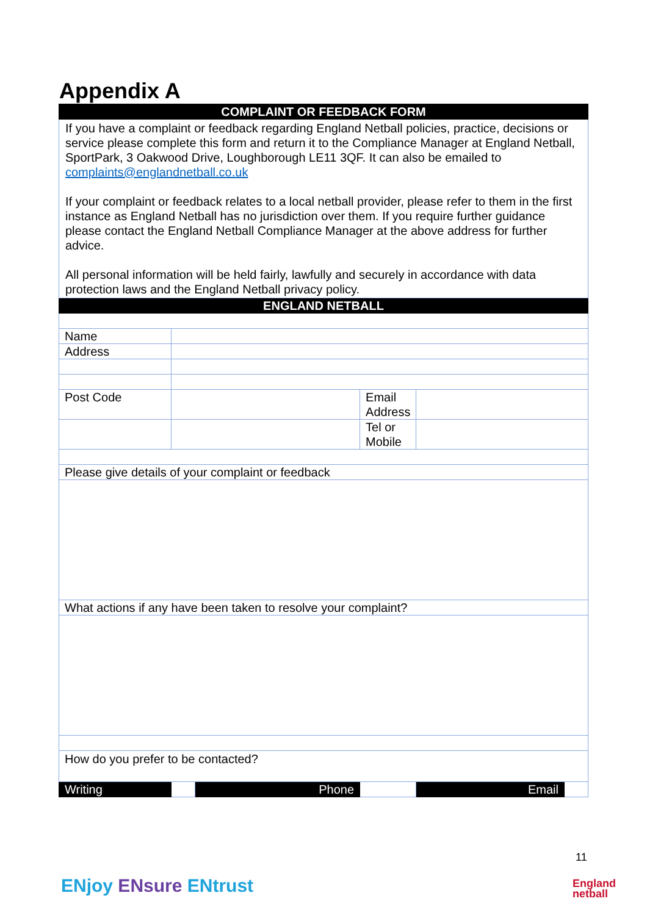Appendix A
| COMPLAINT OR FEEDBACK FORM | | | | | |
| If you have a complaint or feedback regarding England Netball policies, practice, decisions or service please complete this form and return it to the Compliance Manager at England Netball, SportPark, 3 Oakwood Drive, Loughborough LE11 3QF. It can also be emailed to complaints@englandnetball.co.uk If your complaint or feedback relates to a local netball provider, please refer to them in the first instance as England Netball has no jurisdiction over them. If you require further guidance please contact the England Netball Compliance Manager at the above address for further advice. All personal information will be held fairly, lawfully and securely in accordance with data protection laws and the England Netball privacy policy. | | | | | |
| ENGLAND NETBALL | | | | | |
| Name | | | | | |
| Address | | | | | |
| Post Code | | | Email Address | | |
| | | | Tel or Mobile | | |
| Please give details of your complaint or feedback | | | | | |
| What actions if any have been taken to resolve your complaint? | | | | | |
| How do you prefer to be contacted? | | | | | |
| Writing | | Phone | | Email | |
ENjoy ENsure ENtrust
11
England
netball